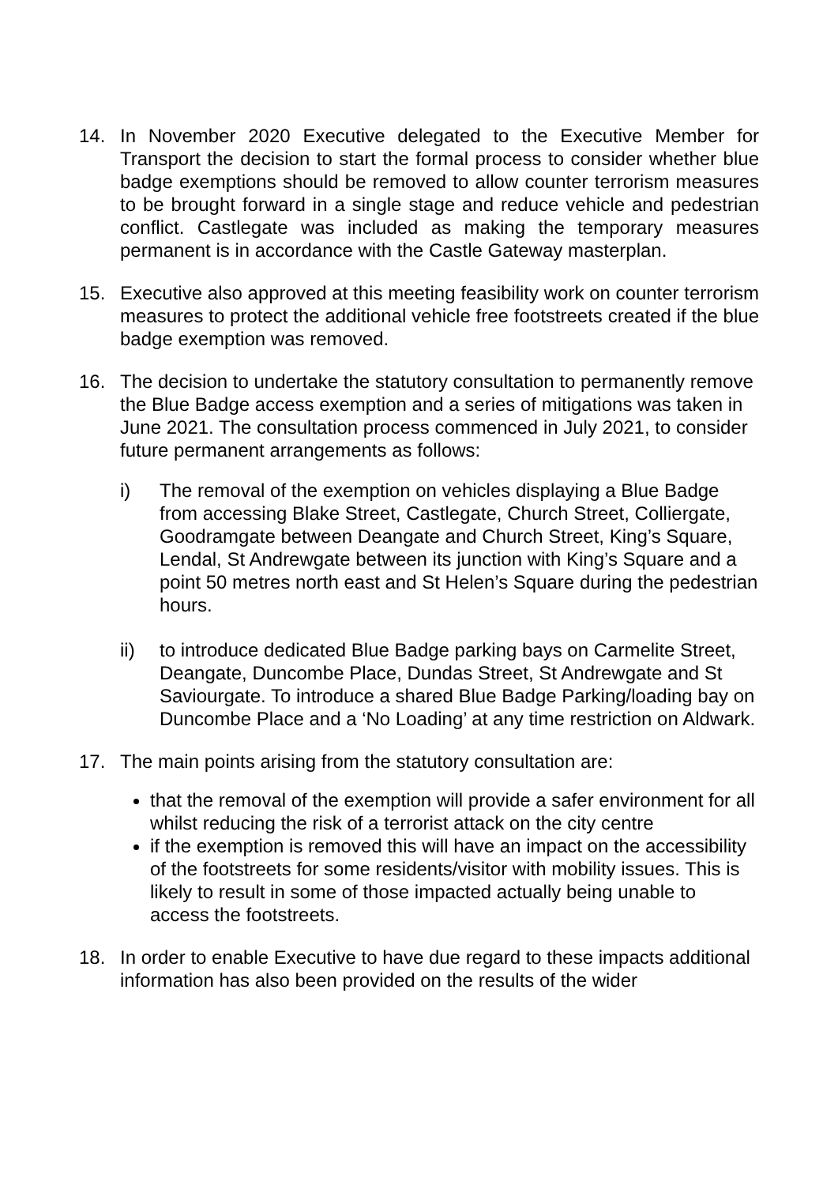14. In November 2020 Executive delegated to the Executive Member for Transport the decision to start the formal process to consider whether blue badge exemptions should be removed to allow counter terrorism measures to be brought forward in a single stage and reduce vehicle and pedestrian conflict. Castlegate was included as making the temporary measures permanent is in accordance with the Castle Gateway masterplan.
15. Executive also approved at this meeting feasibility work on counter terrorism measures to protect the additional vehicle free footstreets created if the blue badge exemption was removed.
16. The decision to undertake the statutory consultation to permanently remove the Blue Badge access exemption and a series of mitigations was taken in June 2021. The consultation process commenced in July 2021, to consider future permanent arrangements as follows:
i) The removal of the exemption on vehicles displaying a Blue Badge from accessing Blake Street, Castlegate, Church Street, Colliergate, Goodramgate between Deangate and Church Street, King’s Square, Lendal, St Andrewgate between its junction with King’s Square and a point 50 metres north east and St Helen’s Square during the pedestrian hours.
ii) to introduce dedicated Blue Badge parking bays on Carmelite Street, Deangate, Duncombe Place, Dundas Street, St Andrewgate and St Saviourgate. To introduce a shared Blue Badge Parking/loading bay on Duncombe Place and a ‘No Loading’ at any time restriction on Aldwark.
17. The main points arising from the statutory consultation are:
that the removal of the exemption will provide a safer environment for all whilst reducing the risk of a terrorist attack on the city centre
if the exemption is removed this will have an impact on the accessibility of the footstreets for some residents/visitor with mobility issues. This is likely to result in some of those impacted actually being unable to access the footstreets.
18. In order to enable Executive to have due regard to these impacts additional information has also been provided on the results of the wider